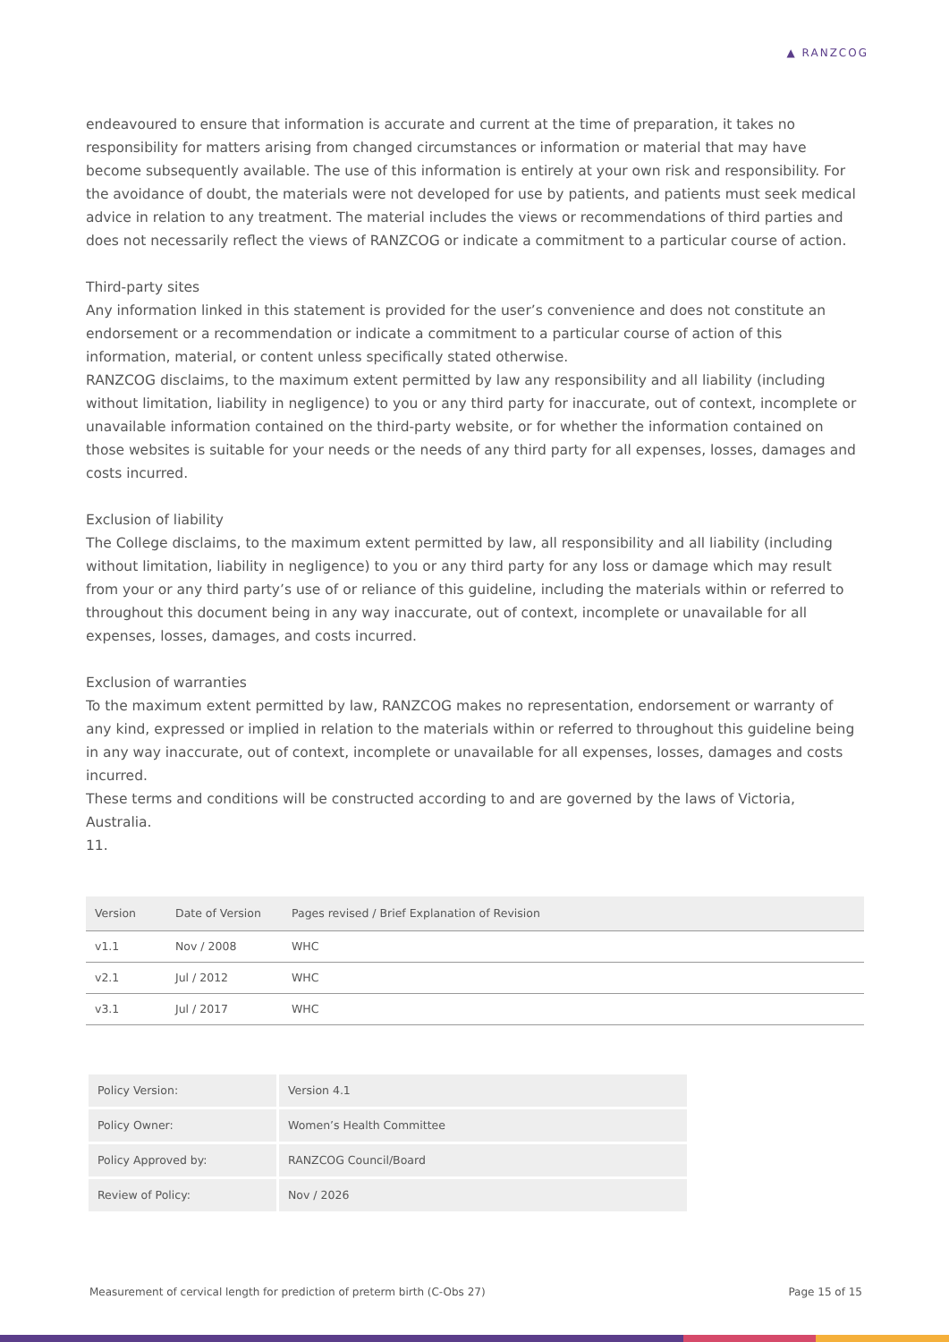▲ RANZCOG
endeavoured to ensure that information is accurate and current at the time of preparation, it takes no responsibility for matters arising from changed circumstances or information or material that may have become subsequently available. The use of this information is entirely at your own risk and responsibility. For the avoidance of doubt, the materials were not developed for use by patients, and patients must seek medical advice in relation to any treatment. The material includes the views or recommendations of third parties and does not necessarily reflect the views of RANZCOG or indicate a commitment to a particular course of action.
Third-party sites
Any information linked in this statement is provided for the user’s convenience and does not constitute an endorsement or a recommendation or indicate a commitment to a particular course of action of this information, material, or content unless specifically stated otherwise.
RANZCOG disclaims, to the maximum extent permitted by law any responsibility and all liability (including without limitation, liability in negligence) to you or any third party for inaccurate, out of context, incomplete or unavailable information contained on the third-party website, or for whether the information contained on those websites is suitable for your needs or the needs of any third party for all expenses, losses, damages and costs incurred.
Exclusion of liability
The College disclaims, to the maximum extent permitted by law, all responsibility and all liability (including without limitation, liability in negligence) to you or any third party for any loss or damage which may result from your or any third party’s use of or reliance of this guideline, including the materials within or referred to throughout this document being in any way inaccurate, out of context, incomplete or unavailable for all expenses, losses, damages, and costs incurred.
Exclusion of warranties
To the maximum extent permitted by law, RANZCOG makes no representation, endorsement or warranty of any kind, expressed or implied in relation to the materials within or referred to throughout this guideline being in any way inaccurate, out of context, incomplete or unavailable for all expenses, losses, damages and costs incurred.
These terms and conditions will be constructed according to and are governed by the laws of Victoria, Australia.
11.
| Version | Date of Version | Pages revised / Brief Explanation of Revision |
| --- | --- | --- |
| v1.1 | Nov / 2008 | WHC |
| v2.1 | Jul / 2012 | WHC |
| v3.1 | Jul / 2017 | WHC |
| Policy Version: | Version 4.1 |
| Policy Owner: | Women’s Health Committee |
| Policy Approved by: | RANZCOG Council/Board |
| Review of Policy: | Nov / 2026 |
Measurement of cervical length for prediction of preterm birth (C-Obs 27) Page 15 of 15